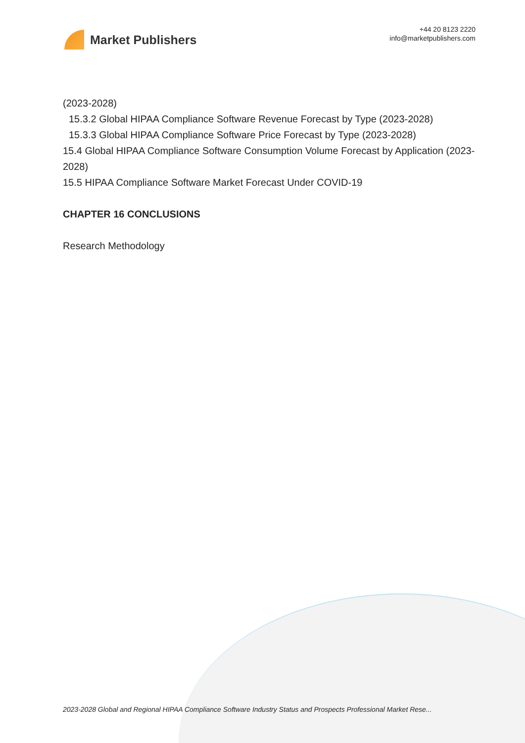Market Publishers
+44 20 8123 2220
info@marketpublishers.com
(2023-2028)
15.3.2 Global HIPAA Compliance Software Revenue Forecast by Type (2023-2028)
15.3.3 Global HIPAA Compliance Software Price Forecast by Type (2023-2028)
15.4 Global HIPAA Compliance Software Consumption Volume Forecast by Application (2023-2028)
15.5 HIPAA Compliance Software Market Forecast Under COVID-19
CHAPTER 16 CONCLUSIONS
Research Methodology
2023-2028 Global and Regional HIPAA Compliance Software Industry Status and Prospects Professional Market Rese...